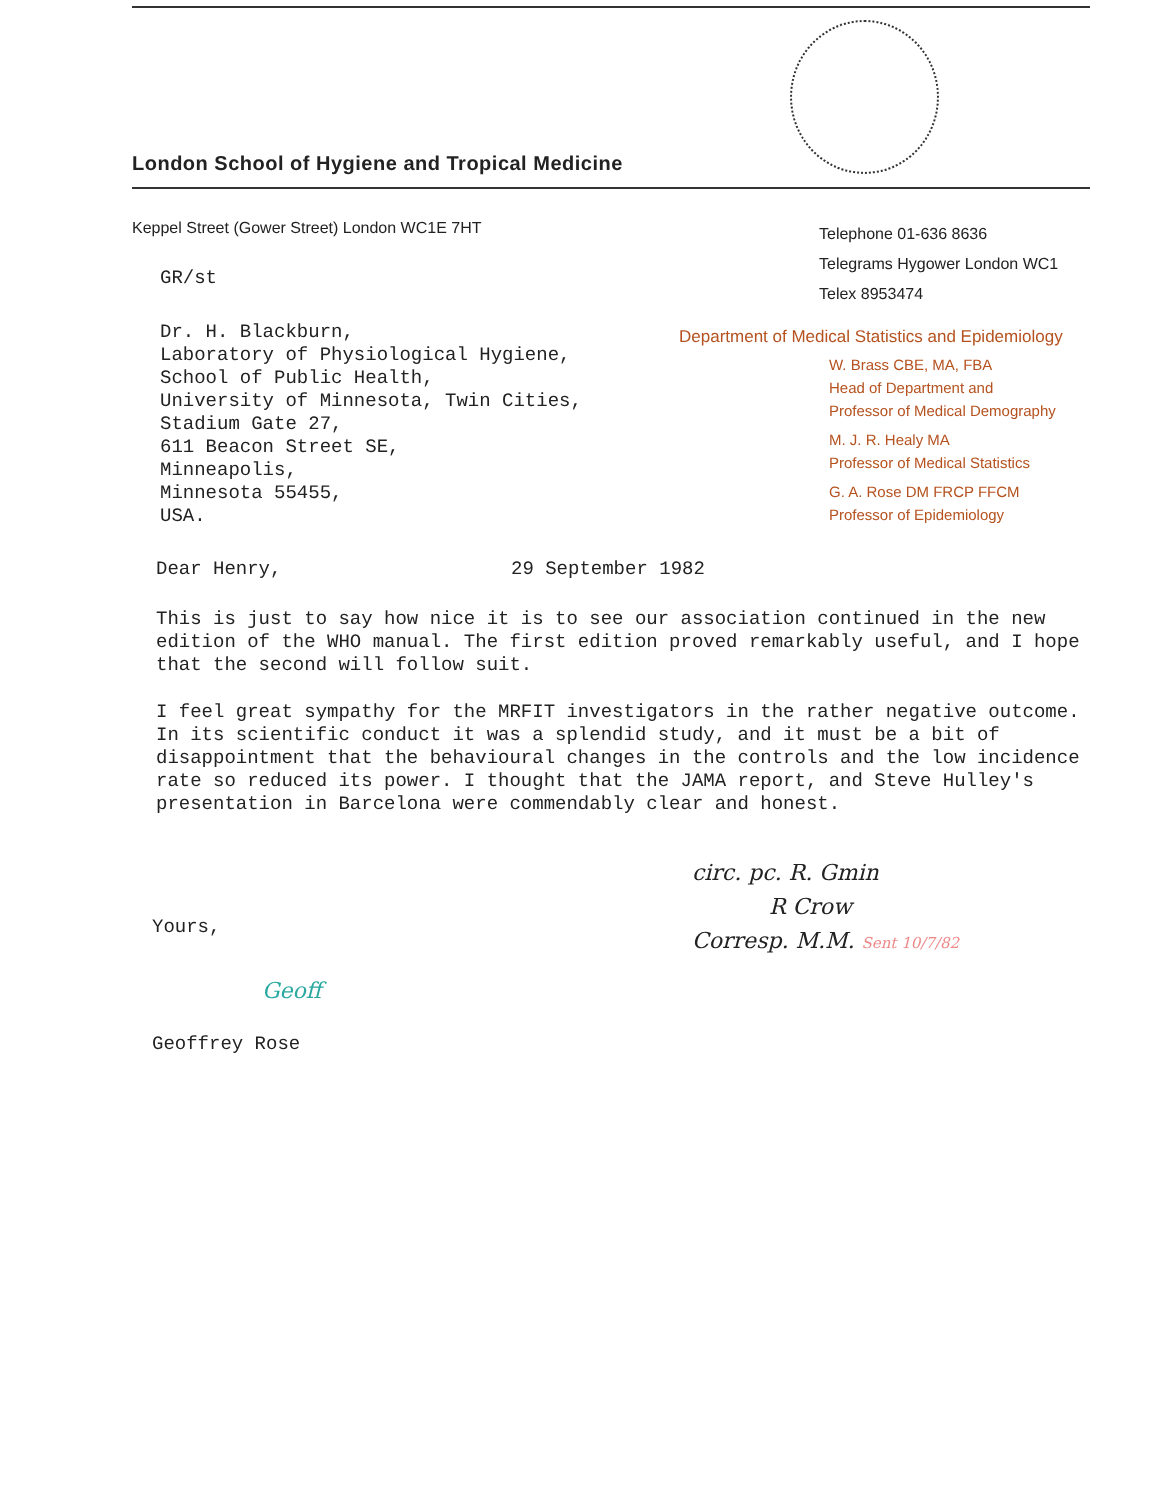London School of Hygiene and Tropical Medicine
Keppel Street (Gower Street) London WC1E 7HT
GR/st
Dr. H. Blackburn,
Laboratory of Physiological Hygiene,
School of Public Health,
University of Minnesota, Twin Cities,
Stadium Gate 27,
611 Beacon Street SE,
Minneapolis,
Minnesota 55455,
USA.
Telephone 01-636 8636
Telegrams Hygower London WC1
Telex 8953474
Department of Medical Statistics and Epidemiology
W. Brass CBE, MA, FBA
Head of Department and
Professor of Medical Demography
M. J. R. Healy MA
Professor of Medical Statistics
G. A. Rose DM FRCP FFCM
Professor of Epidemiology
Dear Henry, 29 September 1982
This is just to say how nice it is to see our association continued in the new edition of the WHO manual. The first edition proved remarkably useful, and I hope that the second will follow suit.
I feel great sympathy for the MRFIT investigators in the rather negative outcome. In its scientific conduct it was a splendid study, and it must be a bit of disappointment that the behavioural changes in the controls and the low incidence rate so reduced its power. I thought that the JAMA report, and Steve Hulley's presentation in Barcelona were commendably clear and honest.
Yours,
Geoff
Geoffrey Rose
circ. pc. R. Gmin
R Crow
Corresp. M.M. Sent 10/7/82